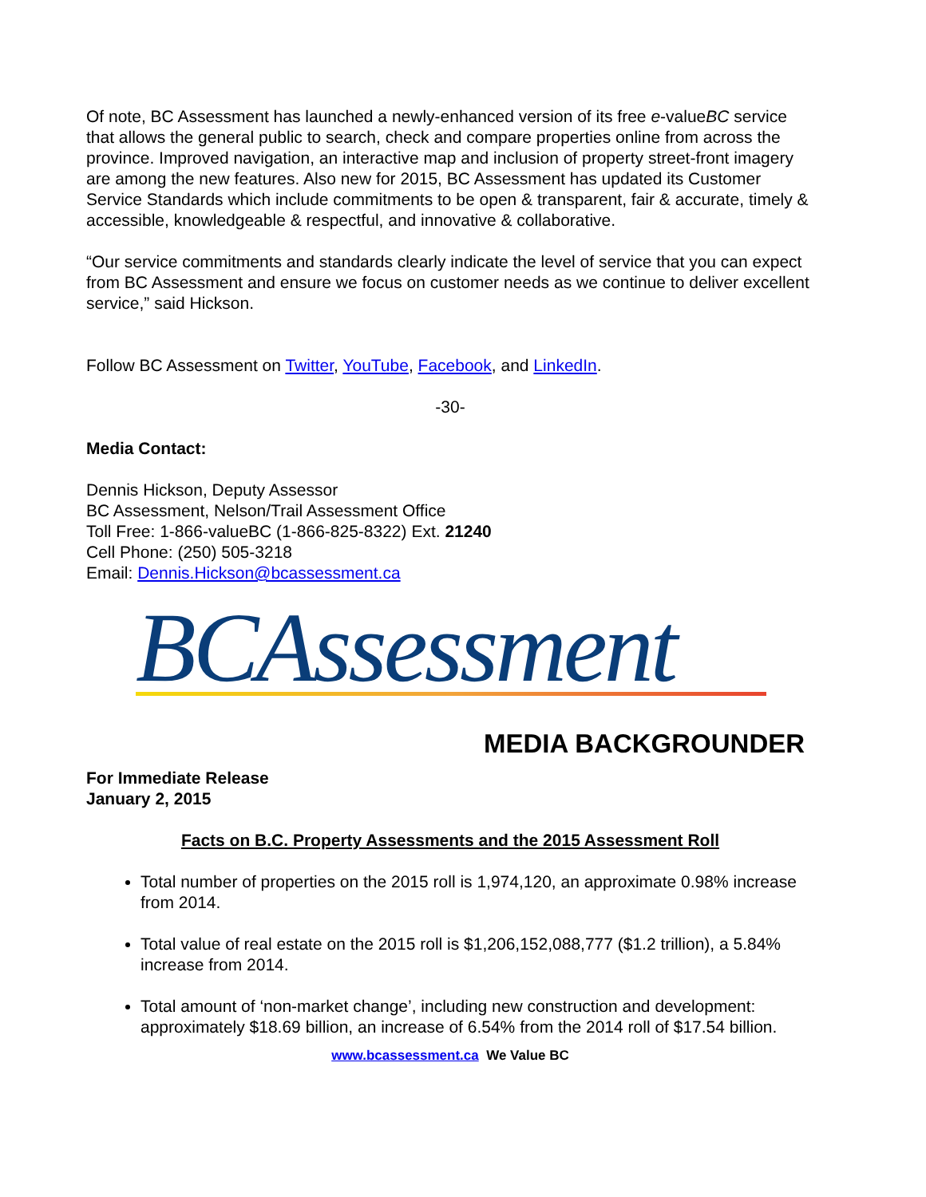Of note, BC Assessment has launched a newly-enhanced version of its free e-valueBC service that allows the general public to search, check and compare properties online from across the province. Improved navigation, an interactive map and inclusion of property street-front imagery are among the new features. Also new for 2015, BC Assessment has updated its Customer Service Standards which include commitments to be open & transparent, fair & accurate, timely & accessible, knowledgeable & respectful, and innovative & collaborative.
“Our service commitments and standards clearly indicate the level of service that you can expect from BC Assessment and ensure we focus on customer needs as we continue to deliver excellent service,” said Hickson.
Follow BC Assessment on Twitter, YouTube, Facebook, and LinkedIn.
-30-
Media Contact:
Dennis Hickson, Deputy Assessor
BC Assessment, Nelson/Trail Assessment Office
Toll Free: 1-866-valueBC (1-866-825-8322) Ext. 21240
Cell Phone: (250) 505-3218
Email: Dennis.Hickson@bcassessment.ca
BCAssessment
MEDIA BACKGROUNDER
For Immediate Release
January 2, 2015
Facts on B.C. Property Assessments and the 2015 Assessment Roll
Total number of properties on the 2015 roll is 1,974,120, an approximate 0.98% increase from 2014.
Total value of real estate on the 2015 roll is $1,206,152,088,777 ($1.2 trillion), a 5.84% increase from 2014.
Total amount of ‘non-market change’, including new construction and development: approximately $18.69 billion, an increase of 6.54% from the 2014 roll of $17.54 billion.
www.bcassessment.ca We Value BC